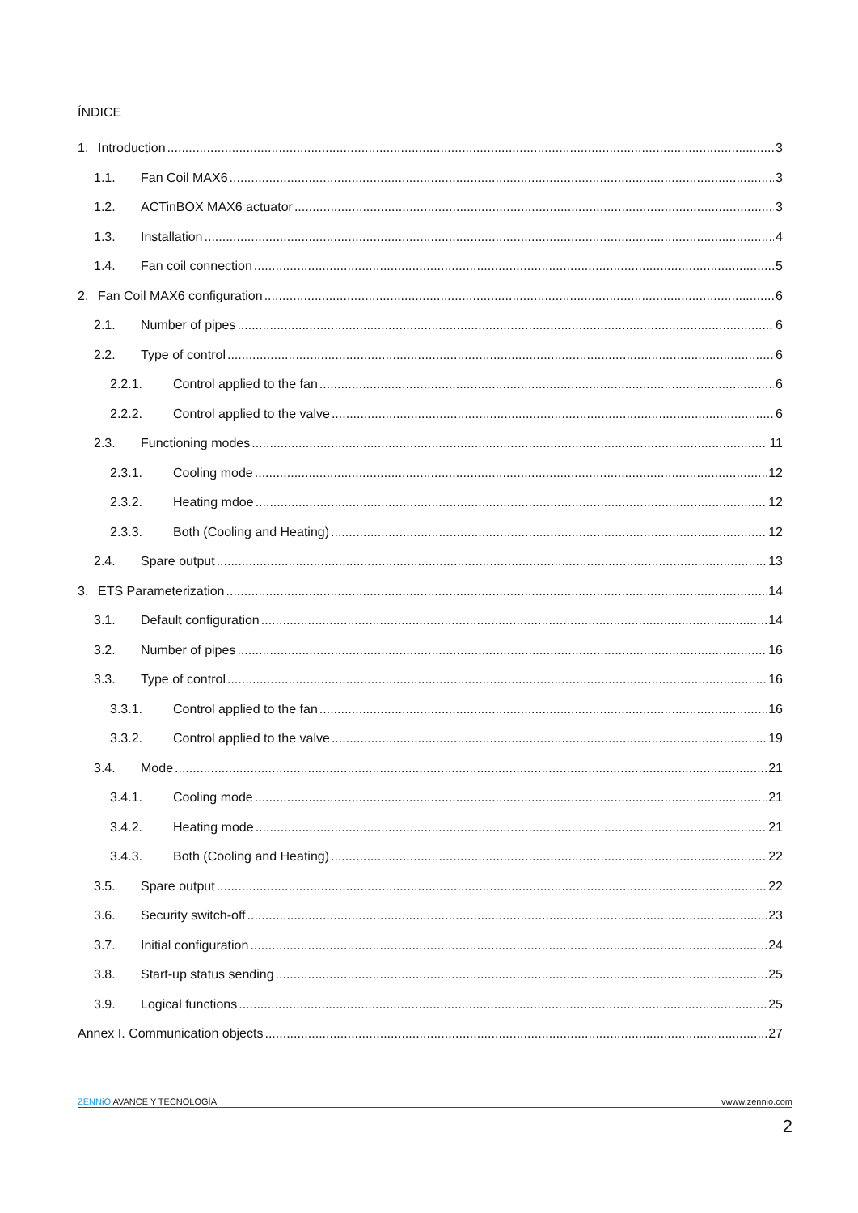ÍNDICE
1. Introduction 3
1.1. Fan Coil MAX6 3
1.2. ACTinBOX MAX6 actuator 3
1.3. Installation 4
1.4. Fan coil connection 5
2. Fan Coil MAX6 configuration 6
2.1. Number of pipes 6
2.2. Type of control 6
2.2.1. Control applied to the fan 6
2.2.2. Control applied to the valve 6
2.3. Functioning modes 11
2.3.1. Cooling mode 12
2.3.2. Heating mdoe 12
2.3.3. Both (Cooling and Heating) 12
2.4. Spare output 13
3. ETS Parameterization 14
3.1. Default configuration 14
3.2. Number of pipes 16
3.3. Type of control 16
3.3.1. Control applied to the fan 16
3.3.2. Control applied to the valve 19
3.4. Mode 21
3.4.1. Cooling mode 21
3.4.2. Heating mode 21
3.4.3. Both (Cooling and Heating) 22
3.5. Spare output 22
3.6. Security switch-off 23
3.7. Initial configuration 24
3.8. Start-up status sending 25
3.9. Logical functions 25
Annex I. Communication objects 27
ZENN iO AVANCE Y TECNOLOGÍA vwww.zennio.com
2